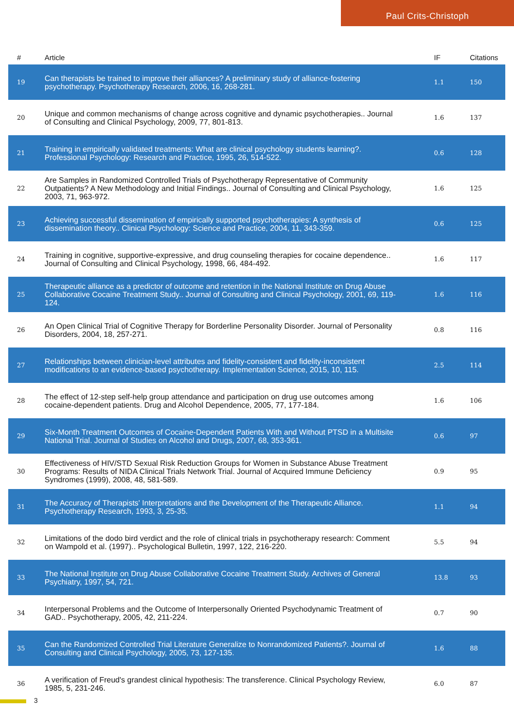Paul Crits-Christoph
| # | Article | IF | Citations |
| --- | --- | --- | --- |
| 19 | Can therapists be trained to improve their alliances? A preliminary study of alliance-fostering psychotherapy. Psychotherapy Research, 2006, 16, 268-281. | 1.1 | 150 |
| 20 | Unique and common mechanisms of change across cognitive and dynamic psychotherapies.. Journal of Consulting and Clinical Psychology, 2009, 77, 801-813. | 1.6 | 137 |
| 21 | Training in empirically validated treatments: What are clinical psychology students learning?. Professional Psychology: Research and Practice, 1995, 26, 514-522. | 0.6 | 128 |
| 22 | Are Samples in Randomized Controlled Trials of Psychotherapy Representative of Community Outpatients? A New Methodology and Initial Findings.. Journal of Consulting and Clinical Psychology, 2003, 71, 963-972. | 1.6 | 125 |
| 23 | Achieving successful dissemination of empirically supported psychotherapies: A synthesis of dissemination theory.. Clinical Psychology: Science and Practice, 2004, 11, 343-359. | 0.6 | 125 |
| 24 | Training in cognitive, supportive-expressive, and drug counseling therapies for cocaine dependence.. Journal of Consulting and Clinical Psychology, 1998, 66, 484-492. | 1.6 | 117 |
| 25 | Therapeutic alliance as a predictor of outcome and retention in the National Institute on Drug Abuse Collaborative Cocaine Treatment Study.. Journal of Consulting and Clinical Psychology, 2001, 69, 119-124. | 1.6 | 116 |
| 26 | An Open Clinical Trial of Cognitive Therapy for Borderline Personality Disorder. Journal of Personality Disorders, 2004, 18, 257-271. | 0.8 | 116 |
| 27 | Relationships between clinician-level attributes and fidelity-consistent and fidelity-inconsistent modifications to an evidence-based psychotherapy. Implementation Science, 2015, 10, 115. | 2.5 | 114 |
| 28 | The effect of 12-step self-help group attendance and participation on drug use outcomes among cocaine-dependent patients. Drug and Alcohol Dependence, 2005, 77, 177-184. | 1.6 | 106 |
| 29 | Six-Month Treatment Outcomes of Cocaine-Dependent Patients With and Without PTSD in a Multisite National Trial. Journal of Studies on Alcohol and Drugs, 2007, 68, 353-361. | 0.6 | 97 |
| 30 | Effectiveness of HIV/STD Sexual Risk Reduction Groups for Women in Substance Abuse Treatment Programs: Results of NIDA Clinical Trials Network Trial. Journal of Acquired Immune Deficiency Syndromes (1999), 2008, 48, 581-589. | 0.9 | 95 |
| 31 | The Accuracy of Therapists' Interpretations and the Development of the Therapeutic Alliance. Psychotherapy Research, 1993, 3, 25-35. | 1.1 | 94 |
| 32 | Limitations of the dodo bird verdict and the role of clinical trials in psychotherapy research: Comment on Wampold et al. (1997).. Psychological Bulletin, 1997, 122, 216-220. | 5.5 | 94 |
| 33 | The National Institute on Drug Abuse Collaborative Cocaine Treatment Study. Archives of General Psychiatry, 1997, 54, 721. | 13.8 | 93 |
| 34 | Interpersonal Problems and the Outcome of Interpersonally Oriented Psychodynamic Treatment of GAD.. Psychotherapy, 2005, 42, 211-224. | 0.7 | 90 |
| 35 | Can the Randomized Controlled Trial Literature Generalize to Nonrandomized Patients?. Journal of Consulting and Clinical Psychology, 2005, 73, 127-135. | 1.6 | 88 |
| 36 | A verification of Freud's grandest clinical hypothesis: The transference. Clinical Psychology Review, 1985, 5, 231-246. | 6.0 | 87 |
3